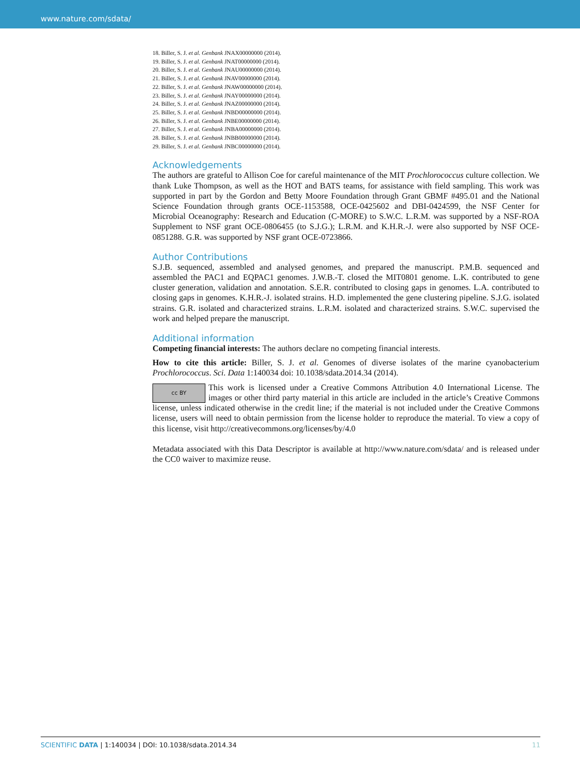www.nature.com/sdata/
18. Biller, S. J. et al. Genbank JNAX00000000 (2014).
19. Biller, S. J. et al. Genbank JNAT00000000 (2014).
20. Biller, S. J. et al. Genbank JNAU00000000 (2014).
21. Biller, S. J. et al. Genbank JNAV00000000 (2014).
22. Biller, S. J. et al. Genbank JNAW00000000 (2014).
23. Biller, S. J. et al. Genbank JNAY00000000 (2014).
24. Biller, S. J. et al. Genbank JNAZ00000000 (2014).
25. Biller, S. J. et al. Genbank JNBD00000000 (2014).
26. Biller, S. J. et al. Genbank JNBE00000000 (2014).
27. Biller, S. J. et al. Genbank JNBA00000000 (2014).
28. Biller, S. J. et al. Genbank JNBB00000000 (2014).
29. Biller, S. J. et al. Genbank JNBC00000000 (2014).
Acknowledgements
The authors are grateful to Allison Coe for careful maintenance of the MIT Prochlorococcus culture collection. We thank Luke Thompson, as well as the HOT and BATS teams, for assistance with field sampling. This work was supported in part by the Gordon and Betty Moore Foundation through Grant GBMF #495.01 and the National Science Foundation through grants OCE-1153588, OCE-0425602 and DBI-0424599, the NSF Center for Microbial Oceanography: Research and Education (C-MORE) to S.W.C. L.R.M. was supported by a NSF-ROA Supplement to NSF grant OCE-0806455 (to S.J.G.); L.R.M. and K.H.R.-J. were also supported by NSF OCE-0851288. G.R. was supported by NSF grant OCE-0723866.
Author Contributions
S.J.B. sequenced, assembled and analysed genomes, and prepared the manuscript. P.M.B. sequenced and assembled the PAC1 and EQPAC1 genomes. J.W.B.-T. closed the MIT0801 genome. L.K. contributed to gene cluster generation, validation and annotation. S.E.R. contributed to closing gaps in genomes. L.A. contributed to closing gaps in genomes. K.H.R.-J. isolated strains. H.D. implemented the gene clustering pipeline. S.J.G. isolated strains. G.R. isolated and characterized strains. L.R.M. isolated and characterized strains. S.W.C. supervised the work and helped prepare the manuscript.
Additional information
Competing financial interests: The authors declare no competing financial interests.
How to cite this article: Biller, S. J. et al. Genomes of diverse isolates of the marine cyanobacterium Prochlorococcus. Sci. Data 1:140034 doi: 10.1038/sdata.2014.34 (2014).
cc BY This work is licensed under a Creative Commons Attribution 4.0 International License. The images or other third party material in this article are included in the article’s Creative Commons license, unless indicated otherwise in the credit line; if the material is not included under the Creative Commons license, users will need to obtain permission from the license holder to reproduce the material. To view a copy of this license, visit http://creativecommons.org/licenses/by/4.0
Metadata associated with this Data Descriptor is available at http://www.nature.com/sdata/ and is released under the CC0 waiver to maximize reuse.
SCIENTIFIC DATA | 1:140034 | DOI: 10.1038/sdata.2014.34 11